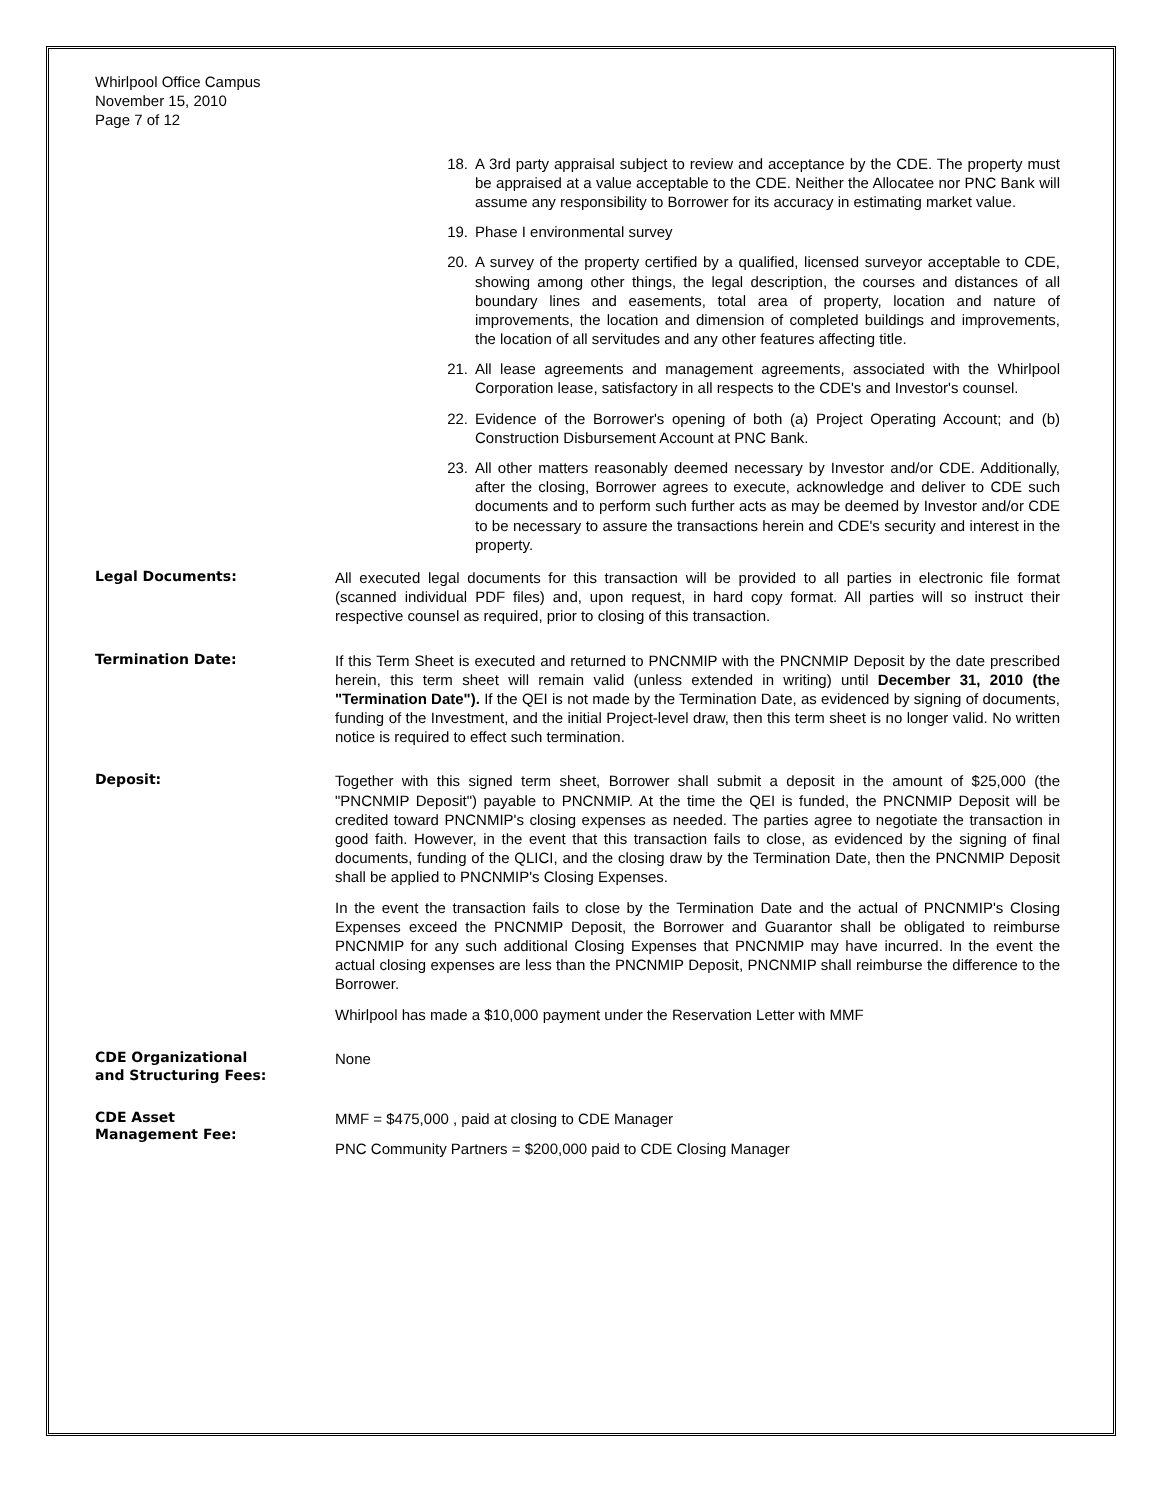Whirlpool Office Campus
November 15, 2010
Page 7 of 12
18. A 3rd party appraisal subject to review and acceptance by the CDE. The property must be appraised at a value acceptable to the CDE. Neither the Allocatee nor PNC Bank will assume any responsibility to Borrower for its accuracy in estimating market value.
19. Phase I environmental survey
20. A survey of the property certified by a qualified, licensed surveyor acceptable to CDE, showing among other things, the legal description, the courses and distances of all boundary lines and easements, total area of property, location and nature of improvements, the location and dimension of completed buildings and improvements, the location of all servitudes and any other features affecting title.
21. All lease agreements and management agreements, associated with the Whirlpool Corporation lease, satisfactory in all respects to the CDE's and Investor's counsel.
22. Evidence of the Borrower's opening of both (a) Project Operating Account; and (b) Construction Disbursement Account at PNC Bank.
23. All other matters reasonably deemed necessary by Investor and/or CDE. Additionally, after the closing, Borrower agrees to execute, acknowledge and deliver to CDE such documents and to perform such further acts as may be deemed by Investor and/or CDE to be necessary to assure the transactions herein and CDE's security and interest in the property.
Legal Documents: All executed legal documents for this transaction will be provided to all parties in electronic file format (scanned individual PDF files) and, upon request, in hard copy format. All parties will so instruct their respective counsel as required, prior to closing of this transaction.
Termination Date: If this Term Sheet is executed and returned to PNCNMIP with the PNCNMIP Deposit by the date prescribed herein, this term sheet will remain valid (unless extended in writing) until December 31, 2010 (the "Termination Date"). If the QEI is not made by the Termination Date, as evidenced by signing of documents, funding of the Investment, and the initial Project-level draw, then this term sheet is no longer valid. No written notice is required to effect such termination.
Deposit: Together with this signed term sheet, Borrower shall submit a deposit in the amount of $25,000 (the "PNCNMIP Deposit") payable to PNCNMIP. At the time the QEI is funded, the PNCNMIP Deposit will be credited toward PNCNMIP's closing expenses as needed. The parties agree to negotiate the transaction in good faith. However, in the event that this transaction fails to close, as evidenced by the signing of final documents, funding of the QLICI, and the closing draw by the Termination Date, then the PNCNMIP Deposit shall be applied to PNCNMIP's Closing Expenses.
In the event the transaction fails to close by the Termination Date and the actual of PNCNMIP's Closing Expenses exceed the PNCNMIP Deposit, the Borrower and Guarantor shall be obligated to reimburse PNCNMIP for any such additional Closing Expenses that PNCNMIP may have incurred. In the event the actual closing expenses are less than the PNCNMIP Deposit, PNCNMIP shall reimburse the difference to the Borrower.
Whirlpool has made a $10,000 payment under the Reservation Letter with MMF
CDE Organizational
and Structuring Fees:
None
CDE Asset
Management Fee:
MMF = $475,000 , paid at closing to CDE Manager
PNC Community Partners = $200,000 paid to CDE Closing Manager